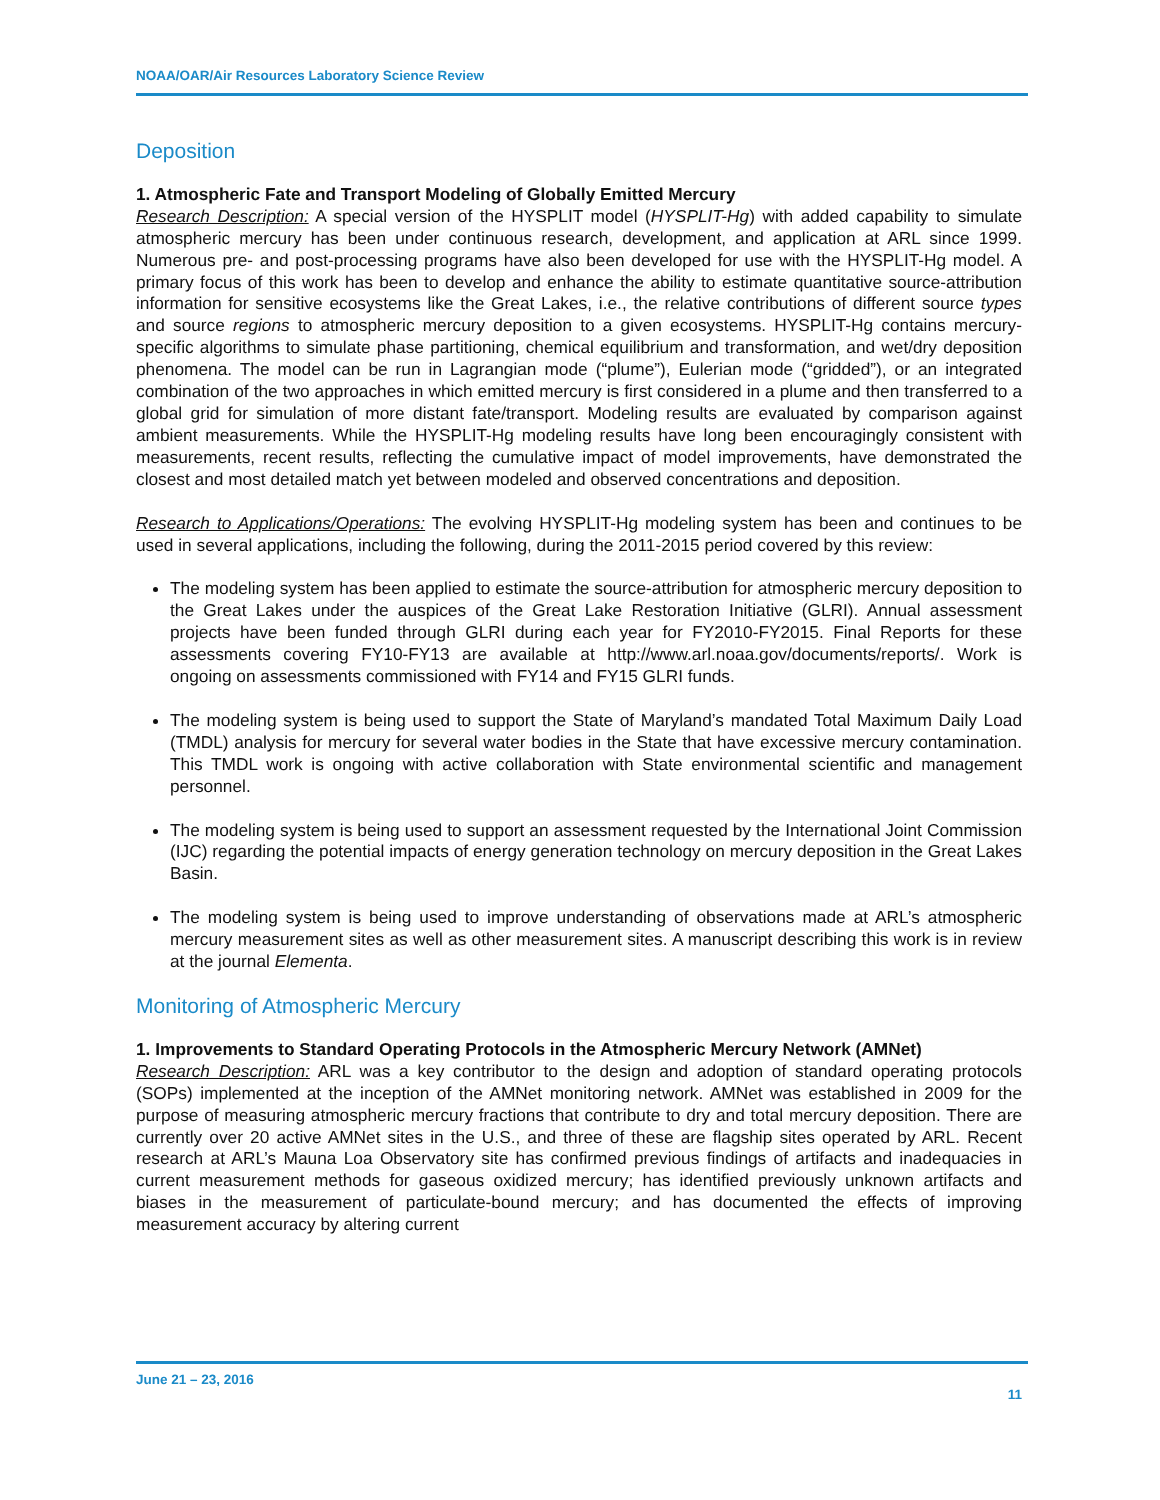NOAA/OAR/Air Resources Laboratory Science Review
Deposition
1. Atmospheric Fate and Transport Modeling of Globally Emitted Mercury
Research Description: A special version of the HYSPLIT model (HYSPLIT-Hg) with added capability to simulate atmospheric mercury has been under continuous research, development, and application at ARL since 1999. Numerous pre- and post-processing programs have also been developed for use with the HYSPLIT-Hg model. A primary focus of this work has been to develop and enhance the ability to estimate quantitative source-attribution information for sensitive ecosystems like the Great Lakes, i.e., the relative contributions of different source types and source regions to atmospheric mercury deposition to a given ecosystems. HYSPLIT-Hg contains mercury-specific algorithms to simulate phase partitioning, chemical equilibrium and transformation, and wet/dry deposition phenomena. The model can be run in Lagrangian mode (“plume”), Eulerian mode (“gridded”), or an integrated combination of the two approaches in which emitted mercury is first considered in a plume and then transferred to a global grid for simulation of more distant fate/transport. Modeling results are evaluated by comparison against ambient measurements. While the HYSPLIT-Hg modeling results have long been encouragingly consistent with measurements, recent results, reflecting the cumulative impact of model improvements, have demonstrated the closest and most detailed match yet between modeled and observed concentrations and deposition.
Research to Applications/Operations: The evolving HYSPLIT-Hg modeling system has been and continues to be used in several applications, including the following, during the 2011-2015 period covered by this review:
The modeling system has been applied to estimate the source-attribution for atmospheric mercury deposition to the Great Lakes under the auspices of the Great Lake Restoration Initiative (GLRI). Annual assessment projects have been funded through GLRI during each year for FY2010-FY2015. Final Reports for these assessments covering FY10-FY13 are available at http://www.arl.noaa.gov/documents/reports/. Work is ongoing on assessments commissioned with FY14 and FY15 GLRI funds.
The modeling system is being used to support the State of Maryland’s mandated Total Maximum Daily Load (TMDL) analysis for mercury for several water bodies in the State that have excessive mercury contamination. This TMDL work is ongoing with active collaboration with State environmental scientific and management personnel.
The modeling system is being used to support an assessment requested by the International Joint Commission (IJC) regarding the potential impacts of energy generation technology on mercury deposition in the Great Lakes Basin.
The modeling system is being used to improve understanding of observations made at ARL’s atmospheric mercury measurement sites as well as other measurement sites. A manuscript describing this work is in review at the journal Elementa.
Monitoring of Atmospheric Mercury
1. Improvements to Standard Operating Protocols in the Atmospheric Mercury Network (AMNet)
Research Description: ARL was a key contributor to the design and adoption of standard operating protocols (SOPs) implemented at the inception of the AMNet monitoring network. AMNet was established in 2009 for the purpose of measuring atmospheric mercury fractions that contribute to dry and total mercury deposition. There are currently over 20 active AMNet sites in the U.S., and three of these are flagship sites operated by ARL. Recent research at ARL’s Mauna Loa Observatory site has confirmed previous findings of artifacts and inadequacies in current measurement methods for gaseous oxidized mercury; has identified previously unknown artifacts and biases in the measurement of particulate-bound mercury; and has documented the effects of improving measurement accuracy by altering current
June 21 – 23, 2016
11